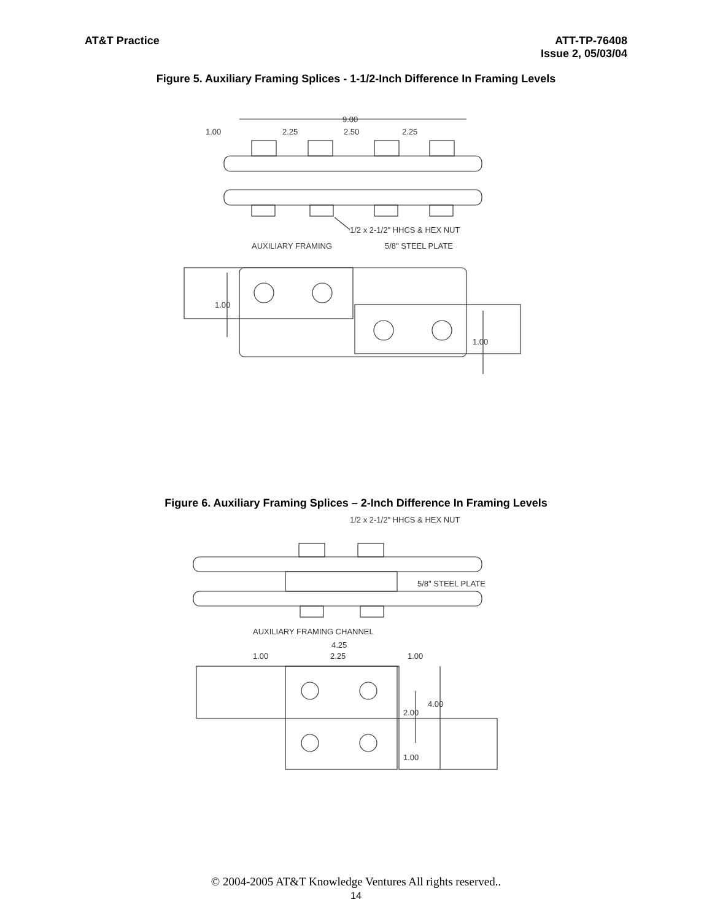AT&T Practice ATT-TP-76408
Issue 2, 05/03/04
Figure 5. Auxiliary Framing Splices - 1-1/2-Inch Difference In Framing Levels
9.00
1.00
2.25
2.50
2.25
1/2 x 2-1/2" HHCS & HEX NUT
AUXILIARY FRAMING
5/8" STEEL PLATE
1.00
1.00
Figure 6. Auxiliary Framing Splices – 2-Inch Difference In Framing Levels
1/2 x 2-1/2" HHCS & HEX NUT
5/8" STEEL PLATE
AUXILIARY FRAMING CHANNEL
4.25
1.00
2.25
1.00
4.00
2.00
1.00
© 2004-2005 AT&T Knowledge Ventures All rights reserved..
14